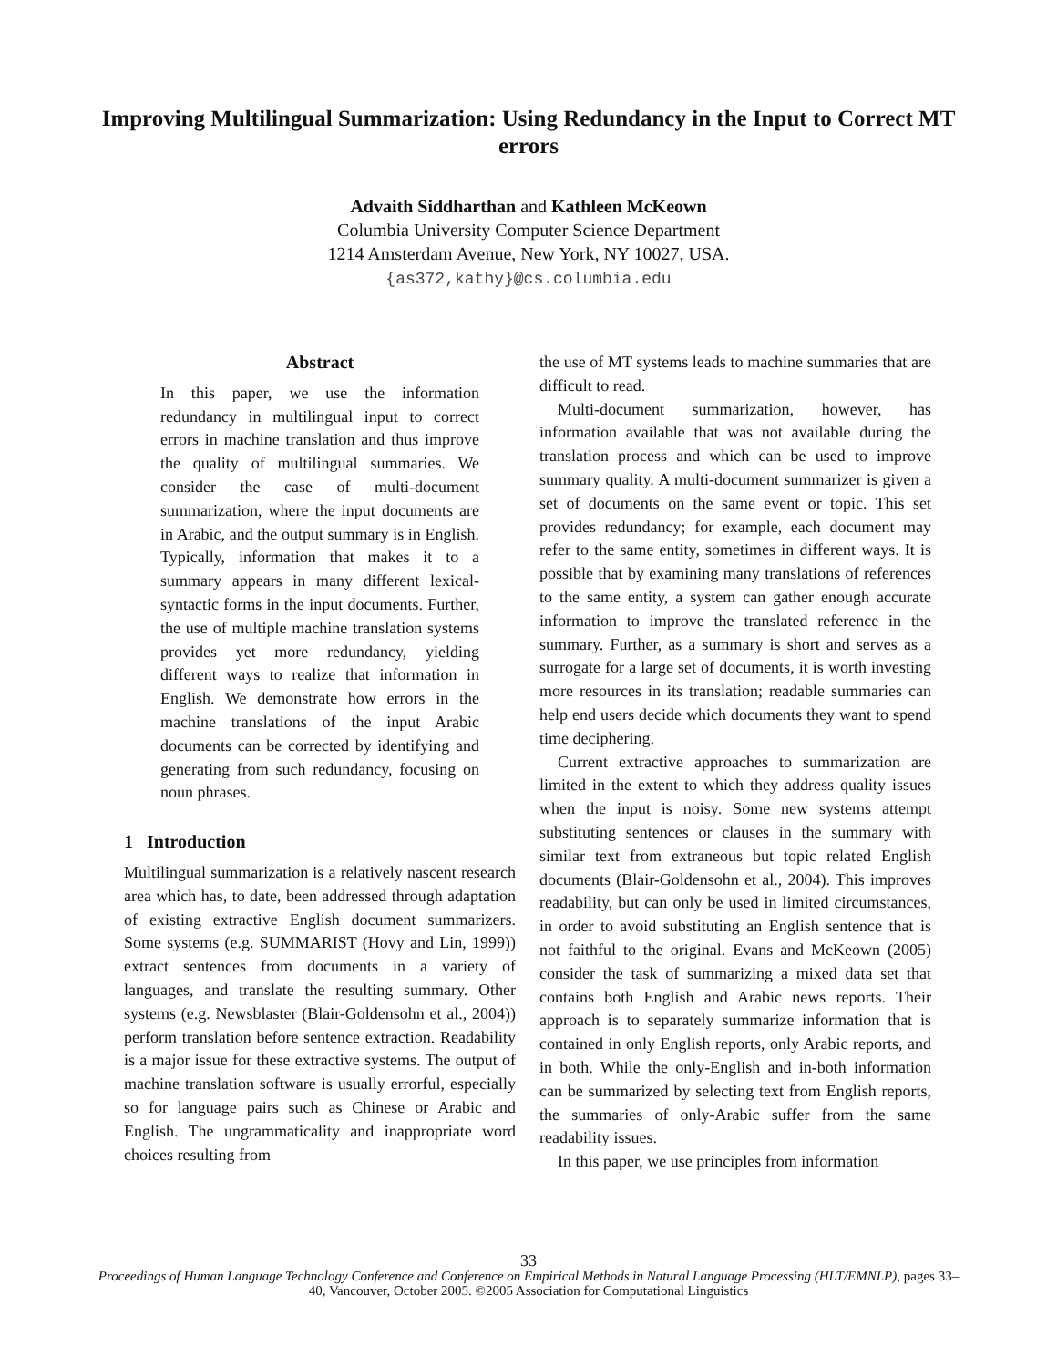Improving Multilingual Summarization: Using Redundancy in the Input to Correct MT errors
Advaith Siddharthan and Kathleen McKeown
Columbia University Computer Science Department
1214 Amsterdam Avenue, New York, NY 10027, USA.
{as372,kathy}@cs.columbia.edu
Abstract
In this paper, we use the information redundancy in multilingual input to correct errors in machine translation and thus improve the quality of multilingual summaries. We consider the case of multi-document summarization, where the input documents are in Arabic, and the output summary is in English. Typically, information that makes it to a summary appears in many different lexical-syntactic forms in the input documents. Further, the use of multiple machine translation systems provides yet more redundancy, yielding different ways to realize that information in English. We demonstrate how errors in the machine translations of the input Arabic documents can be corrected by identifying and generating from such redundancy, focusing on noun phrases.
1 Introduction
Multilingual summarization is a relatively nascent research area which has, to date, been addressed through adaptation of existing extractive English document summarizers. Some systems (e.g. SUMMARIST (Hovy and Lin, 1999)) extract sentences from documents in a variety of languages, and translate the resulting summary. Other systems (e.g. Newsblaster (Blair-Goldensohn et al., 2004)) perform translation before sentence extraction. Readability is a major issue for these extractive systems. The output of machine translation software is usually errorful, especially so for language pairs such as Chinese or Arabic and English. The ungrammaticality and inappropriate word choices resulting from
the use of MT systems leads to machine summaries that are difficult to read.
Multi-document summarization, however, has information available that was not available during the translation process and which can be used to improve summary quality. A multi-document summarizer is given a set of documents on the same event or topic. This set provides redundancy; for example, each document may refer to the same entity, sometimes in different ways. It is possible that by examining many translations of references to the same entity, a system can gather enough accurate information to improve the translated reference in the summary. Further, as a summary is short and serves as a surrogate for a large set of documents, it is worth investing more resources in its translation; readable summaries can help end users decide which documents they want to spend time deciphering.
Current extractive approaches to summarization are limited in the extent to which they address quality issues when the input is noisy. Some new systems attempt substituting sentences or clauses in the summary with similar text from extraneous but topic related English documents (Blair-Goldensohn et al., 2004). This improves readability, but can only be used in limited circumstances, in order to avoid substituting an English sentence that is not faithful to the original. Evans and McKeown (2005) consider the task of summarizing a mixed data set that contains both English and Arabic news reports. Their approach is to separately summarize information that is contained in only English reports, only Arabic reports, and in both. While the only-English and in-both information can be summarized by selecting text from English reports, the summaries of only-Arabic suffer from the same readability issues.
In this paper, we use principles from information
33
Proceedings of Human Language Technology Conference and Conference on Empirical Methods in Natural Language Processing (HLT/EMNLP), pages 33–40, Vancouver, October 2005. ©2005 Association for Computational Linguistics